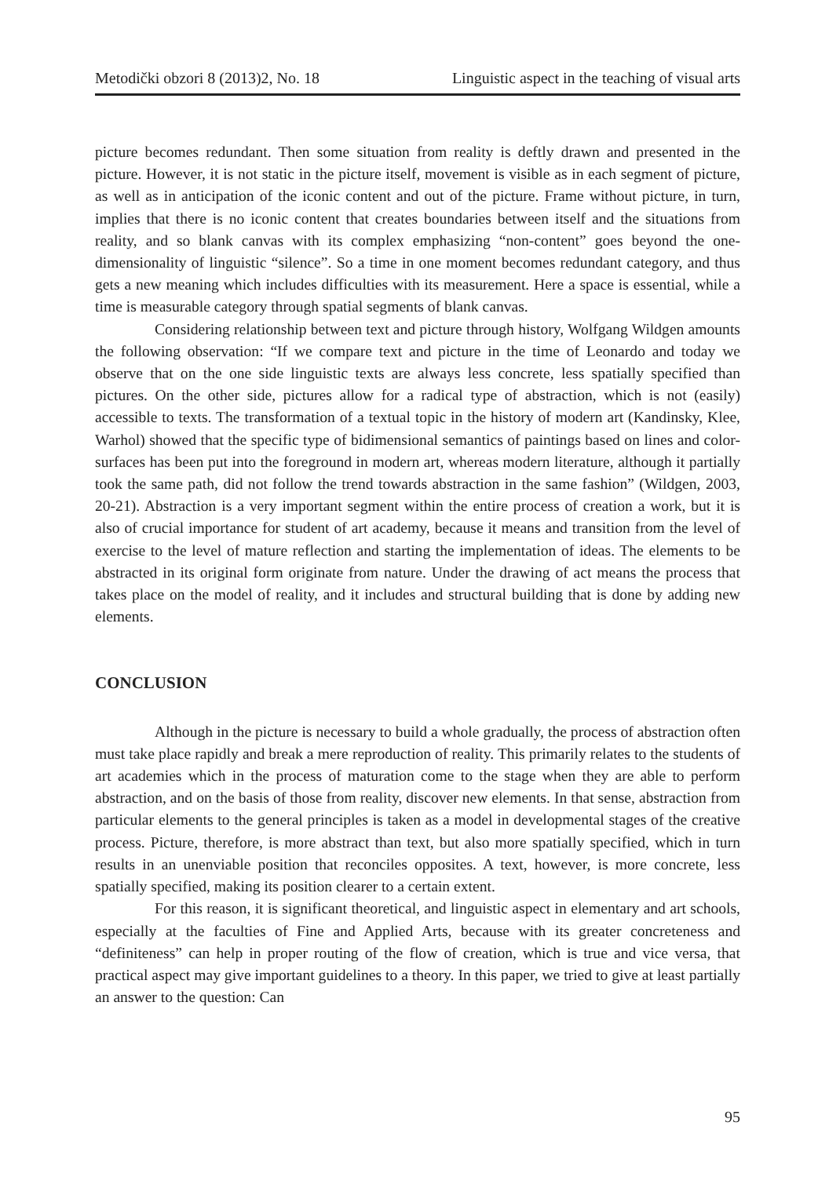Metodički obzori 8 (2013)2, No. 18 Linguistic aspect in the teaching of visual arts
picture becomes redundant. Then some situation from reality is deftly drawn and presented in the picture. However, it is not static in the picture itself, movement is visible as in each segment of picture, as well as in anticipation of the iconic content and out of the picture. Frame without picture, in turn, implies that there is no iconic content that creates boundaries between itself and the situations from reality, and so blank canvas with its complex emphasizing “non-content” goes beyond the one-dimensionality of linguistic “silence”. So a time in one moment becomes redundant category, and thus gets a new meaning which includes difficulties with its measurement. Here a space is essential, while a time is measurable category through spatial segments of blank canvas.
Considering relationship between text and picture through history, Wolfgang Wildgen amounts the following observation: “If we compare text and picture in the time of Leonardo and today we observe that on the one side linguistic texts are always less concrete, less spatially specified than pictures. On the other side, pictures allow for a radical type of abstraction, which is not (easily) accessible to texts. The transformation of a textual topic in the history of modern art (Kandinsky, Klee, Warhol) showed that the specific type of bidimensional semantics of paintings based on lines and color-surfaces has been put into the foreground in modern art, whereas modern literature, although it partially took the same path, did not follow the trend towards abstraction in the same fashion” (Wildgen, 2003, 20-21). Abstraction is a very important segment within the entire process of creation a work, but it is also of crucial importance for student of art academy, because it means and transition from the level of exercise to the level of mature reflection and starting the implementation of ideas. The elements to be abstracted in its original form originate from nature. Under the drawing of act means the process that takes place on the model of reality, and it includes and structural building that is done by adding new elements.
CONCLUSION
Although in the picture is necessary to build a whole gradually, the process of abstraction often must take place rapidly and break a mere reproduction of reality. This primarily relates to the students of art academies which in the process of maturation come to the stage when they are able to perform abstraction, and on the basis of those from reality, discover new elements. In that sense, abstraction from particular elements to the general principles is taken as a model in developmental stages of the creative process. Picture, therefore, is more abstract than text, but also more spatially specified, which in turn results in an unenviable position that reconciles opposites. A text, however, is more concrete, less spatially specified, making its position clearer to a certain extent.
For this reason, it is significant theoretical, and linguistic aspect in elementary and art schools, especially at the faculties of Fine and Applied Arts, because with its greater concreteness and “definiteness” can help in proper routing of the flow of creation, which is true and vice versa, that practical aspect may give important guidelines to a theory. In this paper, we tried to give at least partially an answer to the question: Can
95